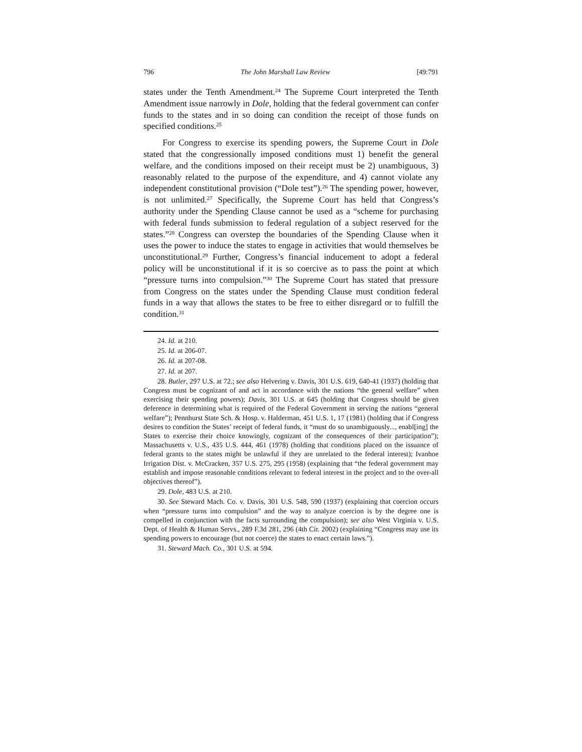796 The John Marshall Law Review [49:791
states under the Tenth Amendment.<sup>24</sup> The Supreme Court interpreted the Tenth Amendment issue narrowly in Dole, holding that the federal government can confer funds to the states and in so doing can condition the receipt of those funds on specified conditions.<sup>25</sup>
For Congress to exercise its spending powers, the Supreme Court in Dole stated that the congressionally imposed conditions must 1) benefit the general welfare, and the conditions imposed on their receipt must be 2) unambiguous, 3) reasonably related to the purpose of the expenditure, and 4) cannot violate any independent constitutional provision (“Dole test”).<sup>26</sup> The spending power, however, is not unlimited.<sup>27</sup> Specifically, the Supreme Court has held that Congress’s authority under the Spending Clause cannot be used as a “scheme for purchasing with federal funds submission to federal regulation of a subject reserved for the states.”<sup>28</sup> Congress can overstep the boundaries of the Spending Clause when it uses the power to induce the states to engage in activities that would themselves be unconstitutional.<sup>29</sup> Further, Congress’s financial inducement to adopt a federal policy will be unconstitutional if it is so coercive as to pass the point at which “pressure turns into compulsion.”<sup>30</sup> The Supreme Court has stated that pressure from Congress on the states under the Spending Clause must condition federal funds in a way that allows the states to be free to either disregard or to fulfill the condition.<sup>31</sup>
24. Id. at 210.
25. Id. at 206-07.
26. Id. at 207-08.
27. Id. at 207.
28. Butler, 297 U.S. at 72.; see also Helvering v. Davis, 301 U.S. 619, 640-41 (1937) (holding that Congress must be cognizant of and act in accordance with the nations “the general welfare” when exercising their spending powers); Davis, 301 U.S. at 645 (holding that Congress should be given deference in determining what is required of the Federal Government in serving the nations “general welfare”); Pennhurst State Sch. & Hosp. v. Halderman, 451 U.S. 1, 17 (1981) (holding that if Congress desires to condition the States’ receipt of federal funds, it “must do so unambiguously..., enabl[ing] the States to exercise their choice knowingly, cognizant of the consequences of their participation”); Massachusetts v. U.S., 435 U.S. 444, 461 (1978) (holding that conditions placed on the issuance of federal grants to the states might be unlawful if they are unrelated to the federal interest); Ivanhoe Irrigation Dist. v. McCracken, 357 U.S. 275, 295 (1958) (explaining that “the federal government may establish and impose reasonable conditions relevant to federal interest in the project and to the over-all objectives thereof”).
29. Dole, 483 U.S. at 210.
30. See Steward Mach. Co. v. Davis, 301 U.S. 548, 590 (1937) (explaining that coercion occurs when “pressure turns into compulsion” and the way to analyze coercion is by the degree one is compelled in conjunction with the facts surrounding the compulsion); see also West Virginia v. U.S. Dept. of Health & Human Servs., 289 F.3d 281, 296 (4th Cir. 2002) (explaining “Congress may use its spending powers to encourage (but not coerce) the states to enact certain laws.”).
31. Steward Mach. Co., 301 U.S. at 594.